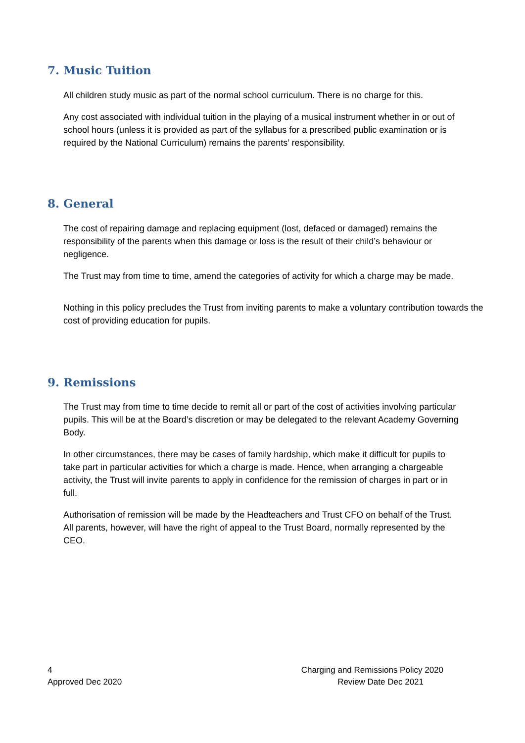7. Music Tuition
All children study music as part of the normal school curriculum. There is no charge for this.
Any cost associated with individual tuition in the playing of a musical instrument whether in or out of school hours (unless it is provided as part of the syllabus for a prescribed public examination or is required by the National Curriculum) remains the parents’ responsibility.
8. General
The cost of repairing damage and replacing equipment (lost, defaced or damaged) remains the responsibility of the parents when this damage or loss is the result of their child’s behaviour or negligence.
The Trust may from time to time, amend the categories of activity for which a charge may be made.
Nothing in this policy precludes the Trust from inviting parents to make a voluntary contribution towards the cost of providing education for pupils.
9. Remissions
The Trust may from time to time decide to remit all or part of the cost of activities involving particular pupils. This will be at the Board’s discretion or may be delegated to the relevant Academy Governing Body.
In other circumstances, there may be cases of family hardship, which make it difficult for pupils to take part in particular activities for which a charge is made. Hence, when arranging a chargeable activity, the Trust will invite parents to apply in confidence for the remission of charges in part or in full.
Authorisation of remission will be made by the Headteachers and Trust CFO on behalf of the Trust. All parents, however, will have the right of appeal to the Trust Board, normally represented by the CEO.
4 Charging and Remissions Policy 2020
Approved Dec 2020 Review Date Dec 2021